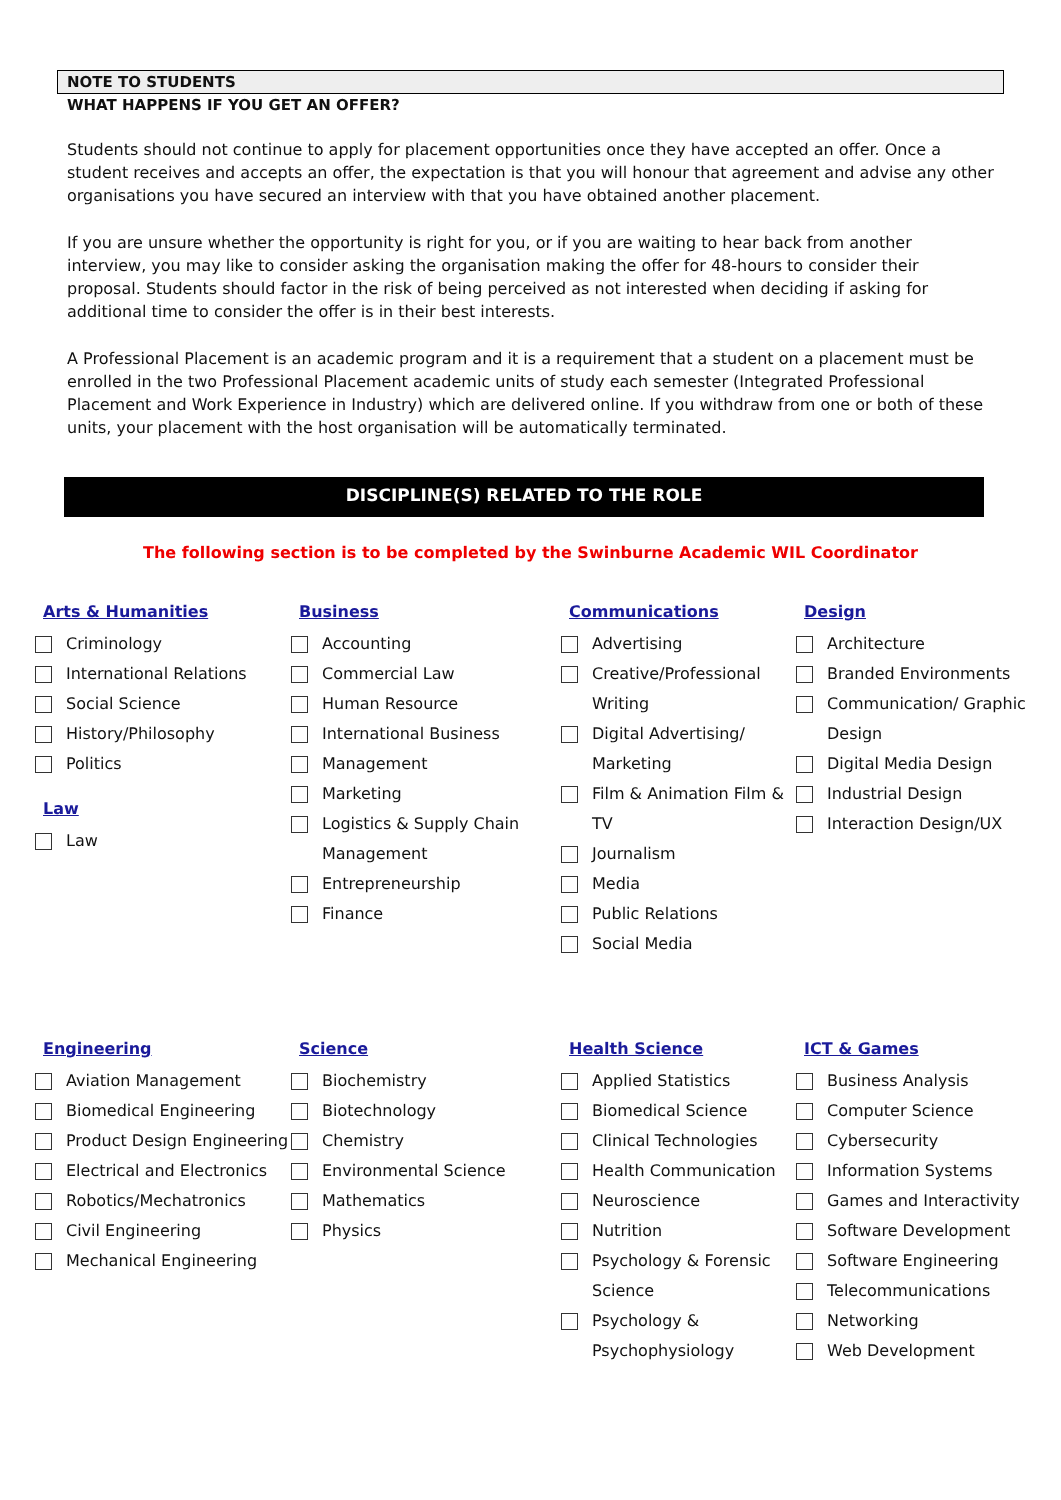NOTE TO STUDENTS
WHAT HAPPENS IF YOU GET AN OFFER?
Students should not continue to apply for placement opportunities once they have accepted an offer. Once a student receives and accepts an offer, the expectation is that you will honour that agreement and advise any other organisations you have secured an interview with that you have obtained another placement.
If you are unsure whether the opportunity is right for you, or if you are waiting to hear back from another interview, you may like to consider asking the organisation making the offer for 48-hours to consider their proposal. Students should factor in the risk of being perceived as not interested when deciding if asking for additional time to consider the offer is in their best interests.
A Professional Placement is an academic program and it is a requirement that a student on a placement must be enrolled in the two Professional Placement academic units of study each semester (Integrated Professional Placement and Work Experience in Industry) which are delivered online. If you withdraw from one or both of these units, your placement with the host organisation will be automatically terminated.
DISCIPLINE(S) RELATED TO THE ROLE
The following section is to be completed by the Swinburne Academic WIL Coordinator
Arts & Humanities
Criminology
International Relations
Social Science
History/Philosophy
Politics
Law
Law
Business
Accounting
Commercial Law
Human Resource
International Business
Management
Marketing
Logistics & Supply Chain Management
Entrepreneurship
Finance
Communications
Advertising
Creative/Professional Writing
Digital Advertising/ Marketing
Film & Animation Film & TV
Journalism
Media
Public Relations
Social Media
Design
Architecture
Branded Environments
Communication/ Graphic Design
Digital Media Design
Industrial Design
Interaction Design/UX
Engineering
Aviation Management
Biomedical Engineering
Product Design Engineering
Electrical and Electronics
Robotics/Mechatronics
Civil Engineering
Mechanical Engineering
Science
Biochemistry
Biotechnology
Chemistry
Environmental Science
Mathematics
Physics
Health Science
Applied Statistics
Biomedical Science
Clinical Technologies
Health Communication
Neuroscience
Nutrition
Psychology & Forensic Science
Psychology & Psychophysiology
ICT & Games
Business Analysis
Computer Science
Cybersecurity
Information Systems
Games and Interactivity
Software Development
Software Engineering
Telecommunications
Networking
Web Development